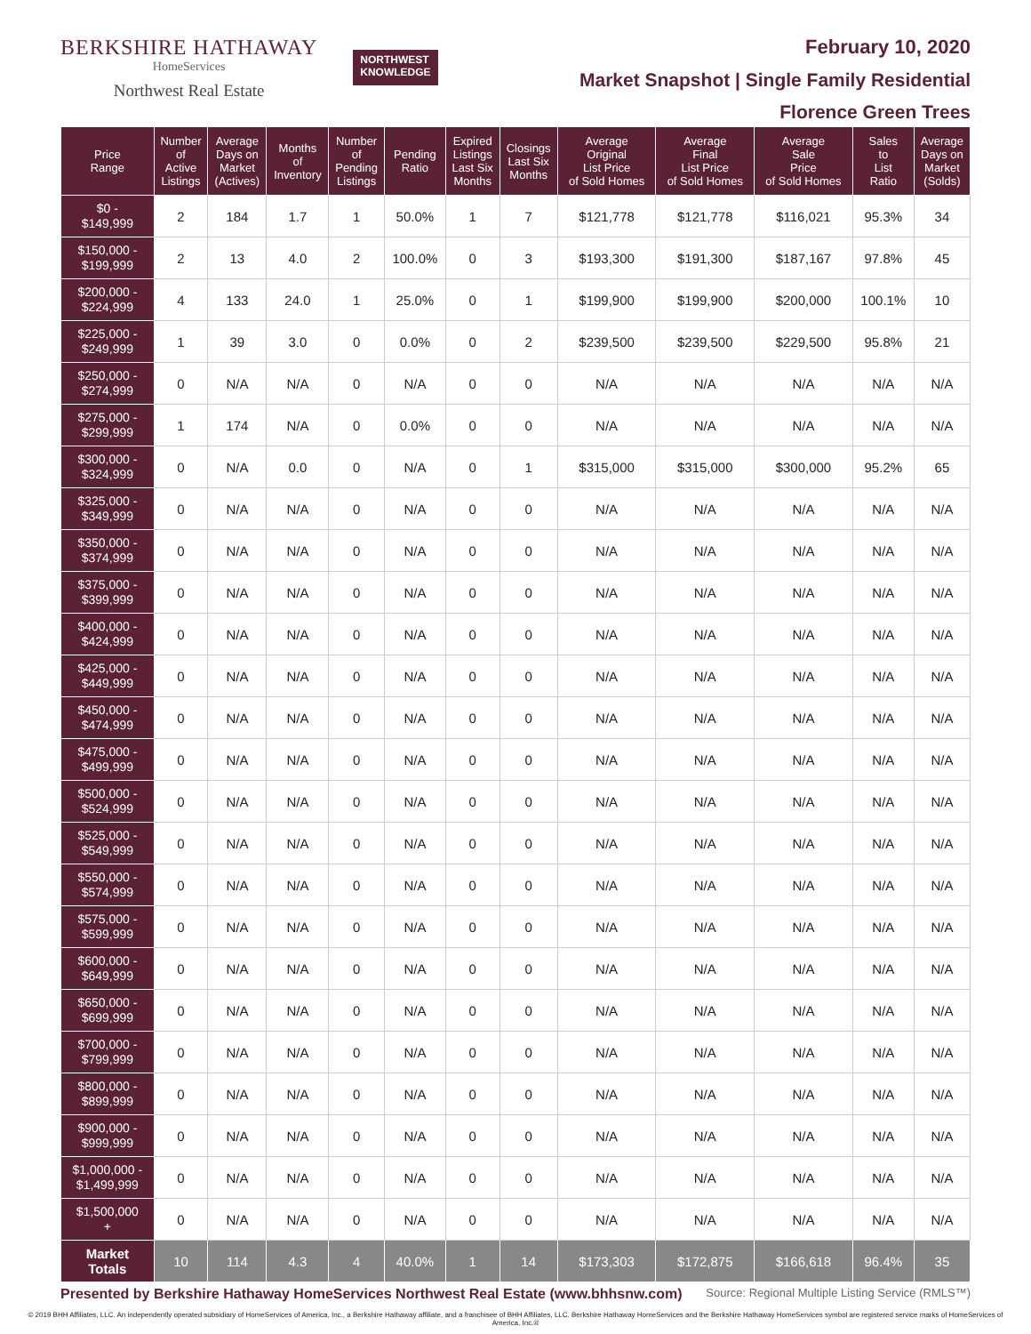BERKSHIRE HATHAWAY
HomeServices
Northwest Real Estate
NORTHWEST
KNOWLEDGE
February 10, 2020
Market Snapshot | Single Family Residential
Florence Green Trees
| Price Range | Number of Active Listings | Average Days on Market (Actives) | Months of Inventory | Number of Pending Listings | Pending Ratio | Expired Listings Last Six Months | Closings Last Six Months | Average Original List Price of Sold Homes | Average Final List Price of Sold Homes | Average Sale Price of Sold Homes | Sales to List Ratio | Average Days on Market (Solds) |
| --- | --- | --- | --- | --- | --- | --- | --- | --- | --- | --- | --- | --- |
| $0 - $149,999 | 2 | 184 | 1.7 | 1 | 50.0% | 1 | 7 | $121,778 | $121,778 | $116,021 | 95.3% | 34 |
| $150,000 - $199,999 | 2 | 13 | 4.0 | 2 | 100.0% | 0 | 3 | $193,300 | $191,300 | $187,167 | 97.8% | 45 |
| $200,000 - $224,999 | 4 | 133 | 24.0 | 1 | 25.0% | 0 | 1 | $199,900 | $199,900 | $200,000 | 100.1% | 10 |
| $225,000 - $249,999 | 1 | 39 | 3.0 | 0 | 0.0% | 0 | 2 | $239,500 | $239,500 | $229,500 | 95.8% | 21 |
| $250,000 - $274,999 | 0 | N/A | N/A | 0 | N/A | 0 | 0 | N/A | N/A | N/A | N/A | N/A |
| $275,000 - $299,999 | 1 | 174 | N/A | 0 | 0.0% | 0 | 0 | N/A | N/A | N/A | N/A | N/A |
| $300,000 - $324,999 | 0 | N/A | 0.0 | 0 | N/A | 0 | 1 | $315,000 | $315,000 | $300,000 | 95.2% | 65 |
| $325,000 - $349,999 | 0 | N/A | N/A | 0 | N/A | 0 | 0 | N/A | N/A | N/A | N/A | N/A |
| $350,000 - $374,999 | 0 | N/A | N/A | 0 | N/A | 0 | 0 | N/A | N/A | N/A | N/A | N/A |
| $375,000 - $399,999 | 0 | N/A | N/A | 0 | N/A | 0 | 0 | N/A | N/A | N/A | N/A | N/A |
| $400,000 - $424,999 | 0 | N/A | N/A | 0 | N/A | 0 | 0 | N/A | N/A | N/A | N/A | N/A |
| $425,000 - $449,999 | 0 | N/A | N/A | 0 | N/A | 0 | 0 | N/A | N/A | N/A | N/A | N/A |
| $450,000 - $474,999 | 0 | N/A | N/A | 0 | N/A | 0 | 0 | N/A | N/A | N/A | N/A | N/A |
| $475,000 - $499,999 | 0 | N/A | N/A | 0 | N/A | 0 | 0 | N/A | N/A | N/A | N/A | N/A |
| $500,000 - $524,999 | 0 | N/A | N/A | 0 | N/A | 0 | 0 | N/A | N/A | N/A | N/A | N/A |
| $525,000 - $549,999 | 0 | N/A | N/A | 0 | N/A | 0 | 0 | N/A | N/A | N/A | N/A | N/A |
| $550,000 - $574,999 | 0 | N/A | N/A | 0 | N/A | 0 | 0 | N/A | N/A | N/A | N/A | N/A |
| $575,000 - $599,999 | 0 | N/A | N/A | 0 | N/A | 0 | 0 | N/A | N/A | N/A | N/A | N/A |
| $600,000 - $649,999 | 0 | N/A | N/A | 0 | N/A | 0 | 0 | N/A | N/A | N/A | N/A | N/A |
| $650,000 - $699,999 | 0 | N/A | N/A | 0 | N/A | 0 | 0 | N/A | N/A | N/A | N/A | N/A |
| $700,000 - $799,999 | 0 | N/A | N/A | 0 | N/A | 0 | 0 | N/A | N/A | N/A | N/A | N/A |
| $800,000 - $899,999 | 0 | N/A | N/A | 0 | N/A | 0 | 0 | N/A | N/A | N/A | N/A | N/A |
| $900,000 - $999,999 | 0 | N/A | N/A | 0 | N/A | 0 | 0 | N/A | N/A | N/A | N/A | N/A |
| $1,000,000 - $1,499,999 | 0 | N/A | N/A | 0 | N/A | 0 | 0 | N/A | N/A | N/A | N/A | N/A |
| $1,500,000 + | 0 | N/A | N/A | 0 | N/A | 0 | 0 | N/A | N/A | N/A | N/A | N/A |
| Market Totals | 10 | 114 | 4.3 | 4 | 40.0% | 1 | 14 | $173,303 | $172,875 | $166,618 | 96.4% | 35 |
Presented by Berkshire Hathaway HomeServices Northwest Real Estate (www.bhhsnw.com) Source: Regional Multiple Listing Service (RMLS™)
© 2019 BHH Affiliates, LLC. An independently operated subsidiary of HomeServices of America, Inc., a Berkshire Hathaway affiliate, and a franchisee of BHH Affiliates, LLC. Berkshire Hathaway HomeServices and the Berkshire Hathaway HomeServices symbol are registered service marks of HomeServices of America, Inc.®